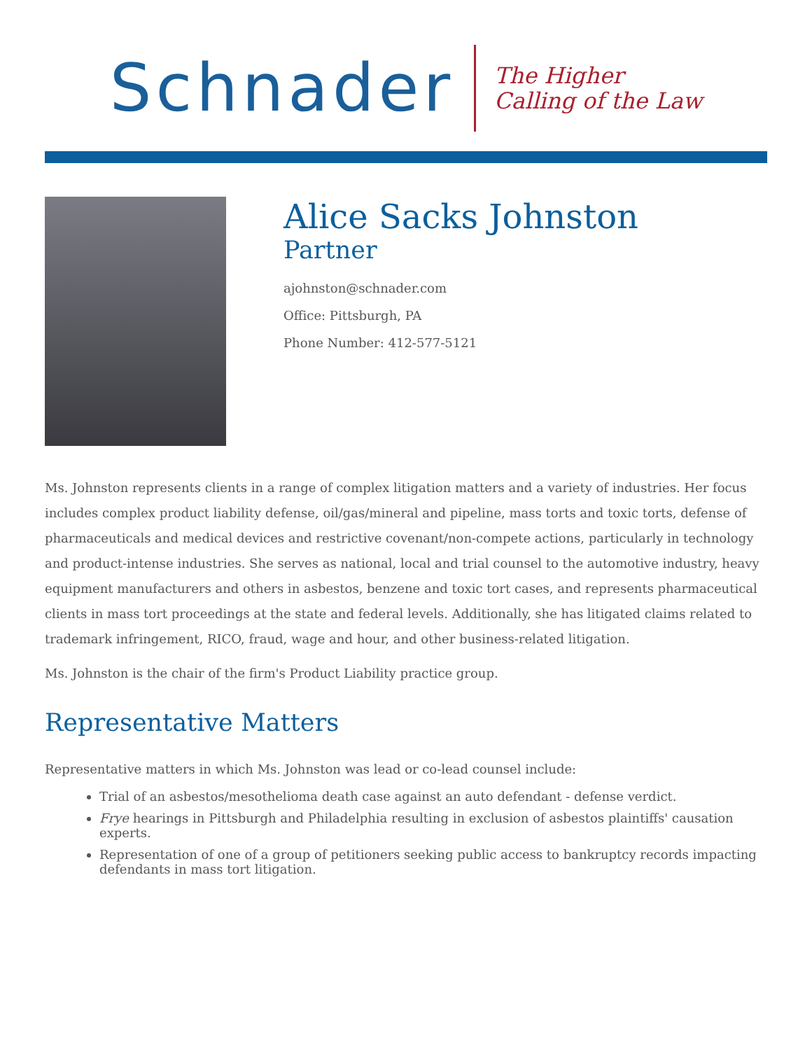Schnader
The Higher
Calling of the Law
Alice Sacks Johnston
Partner
ajohnston@schnader.com
Office: Pittsburgh, PA
Phone Number: 412-577-5121
Ms. Johnston represents clients in a range of complex litigation matters and a variety of industries. Her focus includes complex product liability defense, oil/gas/mineral and pipeline, mass torts and toxic torts, defense of pharmaceuticals and medical devices and restrictive covenant/non-compete actions, particularly in technology and product-intense industries. She serves as national, local and trial counsel to the automotive industry, heavy equipment manufacturers and others in asbestos, benzene and toxic tort cases, and represents pharmaceutical clients in mass tort proceedings at the state and federal levels. Additionally, she has litigated claims related to trademark infringement, RICO, fraud, wage and hour, and other business-related litigation.
Ms. Johnston is the chair of the firm's Product Liability practice group.
Representative Matters
Representative matters in which Ms. Johnston was lead or co-lead counsel include:
Trial of an asbestos/mesothelioma death case against an auto defendant - defense verdict.
Frye hearings in Pittsburgh and Philadelphia resulting in exclusion of asbestos plaintiffs' causation experts.
Representation of one of a group of petitioners seeking public access to bankruptcy records impacting defendants in mass tort litigation.